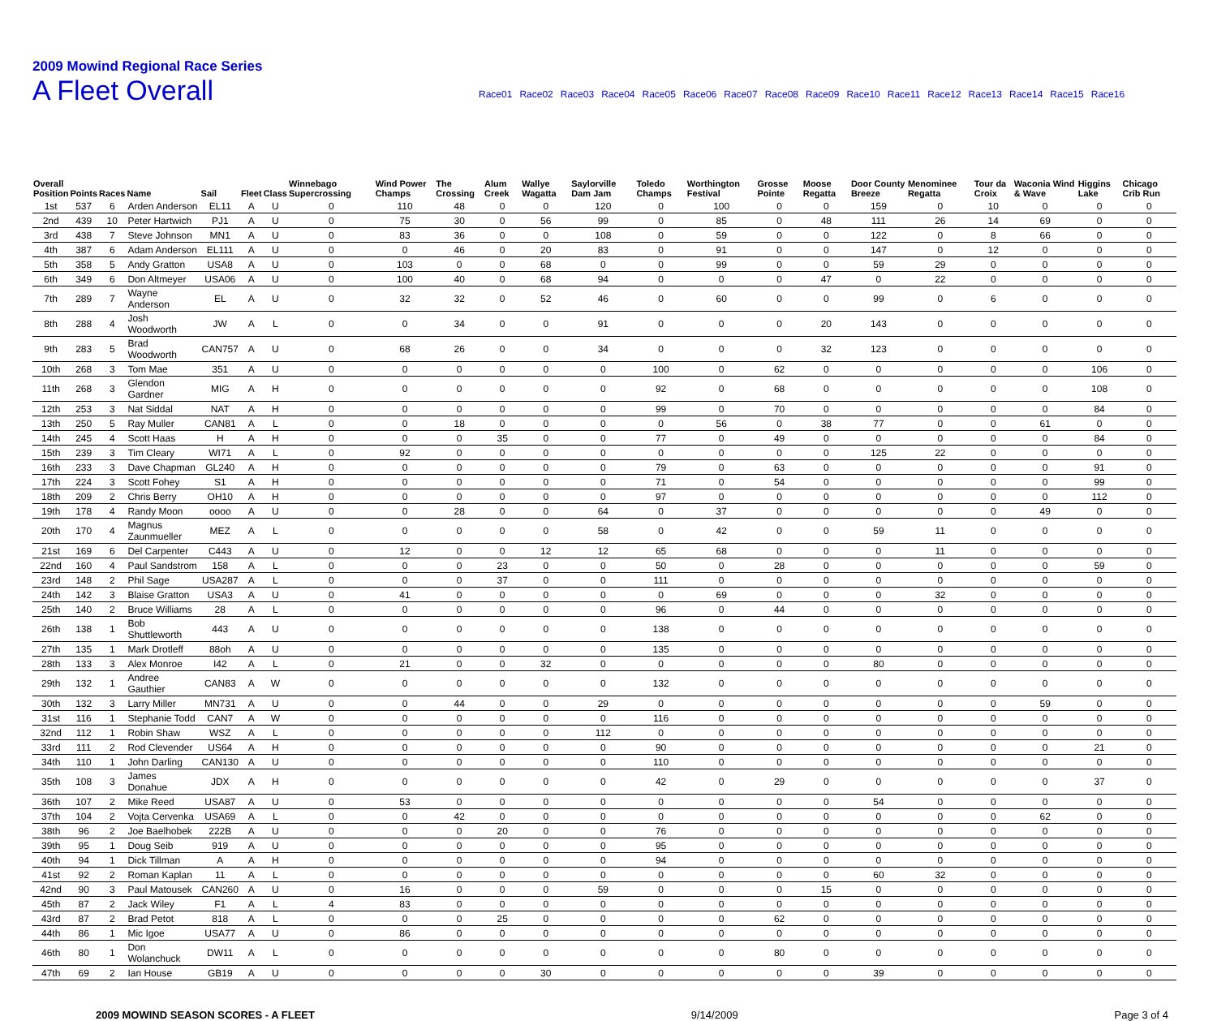2009 Mowind Regional Race Series
A Fleet Overall
Race01 Race02 Race03 Race04 Race05 Race06 Race07 Race08 Race09 Race10 Race11 Race12 Race13 Race14 Race15 Race16
| Overall Position | Points | Races | Name | Sail | Fleet | Class | Winnebago Supercrossing | Wind Power Champs | The Crossing | Alum Creek | Wallye Wagatta | Saylorville Dam Jam | Toledo Champs | Worthington Festival | Grosse Pointe | Moose Regatta | Door County Breeze | Menominee Regatta | Tour da Croix | Waconia Wind & Wave | Higgins Lake | Chicago Crib Run |
| --- | --- | --- | --- | --- | --- | --- | --- | --- | --- | --- | --- | --- | --- | --- | --- | --- | --- | --- | --- | --- | --- | --- |
| 1st | 537 | 6 | Arden Anderson | EL11 | A | U | 0 | 110 | 48 | 0 | 0 | 120 | 0 | 100 | 0 | 0 | 159 | 0 | 10 | 0 | 0 | 0 |
| 2nd | 439 | 10 | Peter Hartwich | PJ1 | A | U | 0 | 75 | 30 | 0 | 56 | 99 | 0 | 85 | 0 | 48 | 111 | 26 | 14 | 69 | 0 | 0 |
| 3rd | 438 | 7 | Steve Johnson | MN1 | A | U | 0 | 83 | 36 | 0 | 0 | 108 | 0 | 59 | 0 | 0 | 122 | 0 | 8 | 66 | 0 | 0 |
| 4th | 387 | 6 | Adam Anderson | EL111 | A | U | 0 | 0 | 46 | 0 | 20 | 83 | 0 | 91 | 0 | 0 | 147 | 0 | 12 | 0 | 0 | 0 |
| 5th | 358 | 5 | Andy Gratton | USA8 | A | U | 0 | 103 | 0 | 0 | 68 | 0 | 0 | 99 | 0 | 0 | 59 | 29 | 0 | 0 | 0 | 0 |
| 6th | 349 | 6 | Don Altmeyer | USA06 | A | U | 0 | 100 | 40 | 0 | 68 | 94 | 0 | 0 | 0 | 47 | 0 | 22 | 0 | 0 | 0 | 0 |
| 7th | 289 | 7 | Wayne Anderson | EL | A | U | 0 | 32 | 32 | 0 | 52 | 46 | 0 | 60 | 0 | 0 | 99 | 0 | 6 | 0 | 0 | 0 |
| 8th | 288 | 4 | Josh Woodworth | JW | A | L | 0 | 0 | 34 | 0 | 0 | 91 | 0 | 0 | 0 | 20 | 143 | 0 | 0 | 0 | 0 | 0 |
| 9th | 283 | 5 | Brad Woodworth | CAN757 | A | U | 0 | 68 | 26 | 0 | 0 | 34 | 0 | 0 | 0 | 32 | 123 | 0 | 0 | 0 | 0 | 0 |
| 10th | 268 | 3 | Tom Mae | 351 | A | U | 0 | 0 | 0 | 0 | 0 | 0 | 100 | 0 | 62 | 0 | 0 | 0 | 0 | 0 | 106 | 0 |
| 11th | 268 | 3 | Glendon Gardner | MIG | A | H | 0 | 0 | 0 | 0 | 0 | 0 | 92 | 0 | 68 | 0 | 0 | 0 | 0 | 0 | 108 | 0 |
| 12th | 253 | 3 | Nat Siddal | NAT | A | H | 0 | 0 | 0 | 0 | 0 | 0 | 99 | 0 | 70 | 0 | 0 | 0 | 0 | 0 | 84 | 0 |
| 13th | 250 | 5 | Ray Muller | CAN81 | A | L | 0 | 0 | 18 | 0 | 0 | 0 | 0 | 56 | 0 | 38 | 77 | 0 | 0 | 61 | 0 | 0 |
| 14th | 245 | 4 | Scott Haas | H | A | H | 0 | 0 | 0 | 35 | 0 | 0 | 77 | 0 | 49 | 0 | 0 | 0 | 0 | 0 | 84 | 0 |
| 15th | 239 | 3 | Tim Cleary | WI71 | A | L | 0 | 92 | 0 | 0 | 0 | 0 | 0 | 0 | 0 | 0 | 125 | 22 | 0 | 0 | 0 | 0 |
| 16th | 233 | 3 | Dave Chapman | GL240 | A | H | 0 | 0 | 0 | 0 | 0 | 0 | 79 | 0 | 63 | 0 | 0 | 0 | 0 | 0 | 91 | 0 |
| 17th | 224 | 3 | Scott Fohey | S1 | A | H | 0 | 0 | 0 | 0 | 0 | 0 | 71 | 0 | 54 | 0 | 0 | 0 | 0 | 0 | 99 | 0 |
| 18th | 209 | 2 | Chris Berry | OH10 | A | H | 0 | 0 | 0 | 0 | 0 | 0 | 97 | 0 | 0 | 0 | 0 | 0 | 0 | 0 | 112 | 0 |
| 19th | 178 | 4 | Randy Moon | oooo | A | U | 0 | 0 | 28 | 0 | 0 | 64 | 0 | 37 | 0 | 0 | 0 | 0 | 0 | 49 | 0 | 0 |
| 20th | 170 | 4 | Magnus Zaunmueller | MEZ | A | L | 0 | 0 | 0 | 0 | 0 | 58 | 0 | 42 | 0 | 0 | 59 | 11 | 0 | 0 | 0 | 0 |
| 21st | 169 | 6 | Del Carpenter | C443 | A | U | 0 | 12 | 0 | 0 | 12 | 12 | 65 | 68 | 0 | 0 | 0 | 11 | 0 | 0 | 0 | 0 |
| 22nd | 160 | 4 | Paul Sandstrom | 158 | A | L | 0 | 0 | 0 | 23 | 0 | 0 | 50 | 0 | 28 | 0 | 0 | 0 | 0 | 0 | 59 | 0 |
| 23rd | 148 | 2 | Phil Sage | USA287 | A | L | 0 | 0 | 0 | 37 | 0 | 0 | 111 | 0 | 0 | 0 | 0 | 0 | 0 | 0 | 0 | 0 |
| 24th | 142 | 3 | Blaise Gratton | USA3 | A | U | 0 | 41 | 0 | 0 | 0 | 0 | 0 | 69 | 0 | 0 | 0 | 32 | 0 | 0 | 0 | 0 |
| 25th | 140 | 2 | Bruce Williams | 28 | A | L | 0 | 0 | 0 | 0 | 0 | 0 | 96 | 0 | 44 | 0 | 0 | 0 | 0 | 0 | 0 | 0 |
| 26th | 138 | 1 | Bob Shuttleworth | 443 | A | U | 0 | 0 | 0 | 0 | 0 | 0 | 138 | 0 | 0 | 0 | 0 | 0 | 0 | 0 | 0 | 0 |
| 27th | 135 | 1 | Mark Drotleff | 88oh | A | U | 0 | 0 | 0 | 0 | 0 | 0 | 135 | 0 | 0 | 0 | 0 | 0 | 0 | 0 | 0 | 0 |
| 28th | 133 | 3 | Alex Monroe | I42 | A | L | 0 | 21 | 0 | 0 | 32 | 0 | 0 | 0 | 0 | 0 | 80 | 0 | 0 | 0 | 0 | 0 |
| 29th | 132 | 1 | Andree Gauthier | CAN83 | A | W | 0 | 0 | 0 | 0 | 0 | 0 | 132 | 0 | 0 | 0 | 0 | 0 | 0 | 0 | 0 | 0 |
| 30th | 132 | 3 | Larry Miller | MN731 | A | U | 0 | 0 | 44 | 0 | 0 | 29 | 0 | 0 | 0 | 0 | 0 | 0 | 0 | 59 | 0 | 0 |
| 31st | 116 | 1 | Stephanie Todd | CAN7 | A | W | 0 | 0 | 0 | 0 | 0 | 0 | 116 | 0 | 0 | 0 | 0 | 0 | 0 | 0 | 0 | 0 |
| 32nd | 112 | 1 | Robin Shaw | WSZ | A | L | 0 | 0 | 0 | 0 | 0 | 112 | 0 | 0 | 0 | 0 | 0 | 0 | 0 | 0 | 0 | 0 |
| 33rd | 111 | 2 | Rod Clevender | US64 | A | H | 0 | 0 | 0 | 0 | 0 | 0 | 90 | 0 | 0 | 0 | 0 | 0 | 0 | 0 | 21 | 0 |
| 34th | 110 | 1 | John Darling | CAN130 | A | U | 0 | 0 | 0 | 0 | 0 | 0 | 110 | 0 | 0 | 0 | 0 | 0 | 0 | 0 | 0 | 0 |
| 35th | 108 | 3 | James Donahue | JDX | A | H | 0 | 0 | 0 | 0 | 0 | 0 | 42 | 0 | 29 | 0 | 0 | 0 | 0 | 0 | 37 | 0 |
| 36th | 107 | 2 | Mike Reed | USA87 | A | U | 0 | 53 | 0 | 0 | 0 | 0 | 0 | 0 | 0 | 0 | 54 | 0 | 0 | 0 | 0 | 0 |
| 37th | 104 | 2 | Vojta Cervenka | USA69 | A | L | 0 | 0 | 42 | 0 | 0 | 0 | 0 | 0 | 0 | 0 | 0 | 0 | 0 | 62 | 0 | 0 |
| 38th | 96 | 2 | Joe Baelhobek | 222B | A | U | 0 | 0 | 0 | 20 | 0 | 0 | 76 | 0 | 0 | 0 | 0 | 0 | 0 | 0 | 0 | 0 |
| 39th | 95 | 1 | Doug Seib | 919 | A | U | 0 | 0 | 0 | 0 | 0 | 0 | 95 | 0 | 0 | 0 | 0 | 0 | 0 | 0 | 0 | 0 |
| 40th | 94 | 1 | Dick Tillman | A | A | H | 0 | 0 | 0 | 0 | 0 | 0 | 94 | 0 | 0 | 0 | 0 | 0 | 0 | 0 | 0 | 0 |
| 41st | 92 | 2 | Roman Kaplan | 11 | A | L | 0 | 0 | 0 | 0 | 0 | 0 | 0 | 0 | 0 | 0 | 60 | 32 | 0 | 0 | 0 | 0 |
| 42nd | 90 | 3 | Paul Matousek | CAN260 | A | U | 0 | 16 | 0 | 0 | 0 | 59 | 0 | 0 | 0 | 15 | 0 | 0 | 0 | 0 | 0 | 0 |
| 45th | 87 | 2 | Jack Wiley | F1 | A | L | 4 | 83 | 0 | 0 | 0 | 0 | 0 | 0 | 0 | 0 | 0 | 0 | 0 | 0 | 0 | 0 |
| 43rd | 87 | 2 | Brad Petot | 818 | A | L | 0 | 0 | 0 | 25 | 0 | 0 | 0 | 0 | 62 | 0 | 0 | 0 | 0 | 0 | 0 | 0 |
| 44th | 86 | 1 | Mic Igoe | USA77 | A | U | 0 | 86 | 0 | 0 | 0 | 0 | 0 | 0 | 0 | 0 | 0 | 0 | 0 | 0 | 0 | 0 |
| 46th | 80 | 1 | Don Wolanchuck | DW11 | A | L | 0 | 0 | 0 | 0 | 0 | 0 | 0 | 0 | 80 | 0 | 0 | 0 | 0 | 0 | 0 | 0 |
| 47th | 69 | 2 | Ian House | GB19 | A | U | 0 | 0 | 0 | 0 | 30 | 0 | 0 | 0 | 0 | 0 | 39 | 0 | 0 | 0 | 0 | 0 |
2009 MOWIND SEASON SCORES - A FLEET 9/14/2009 Page 3 of 4